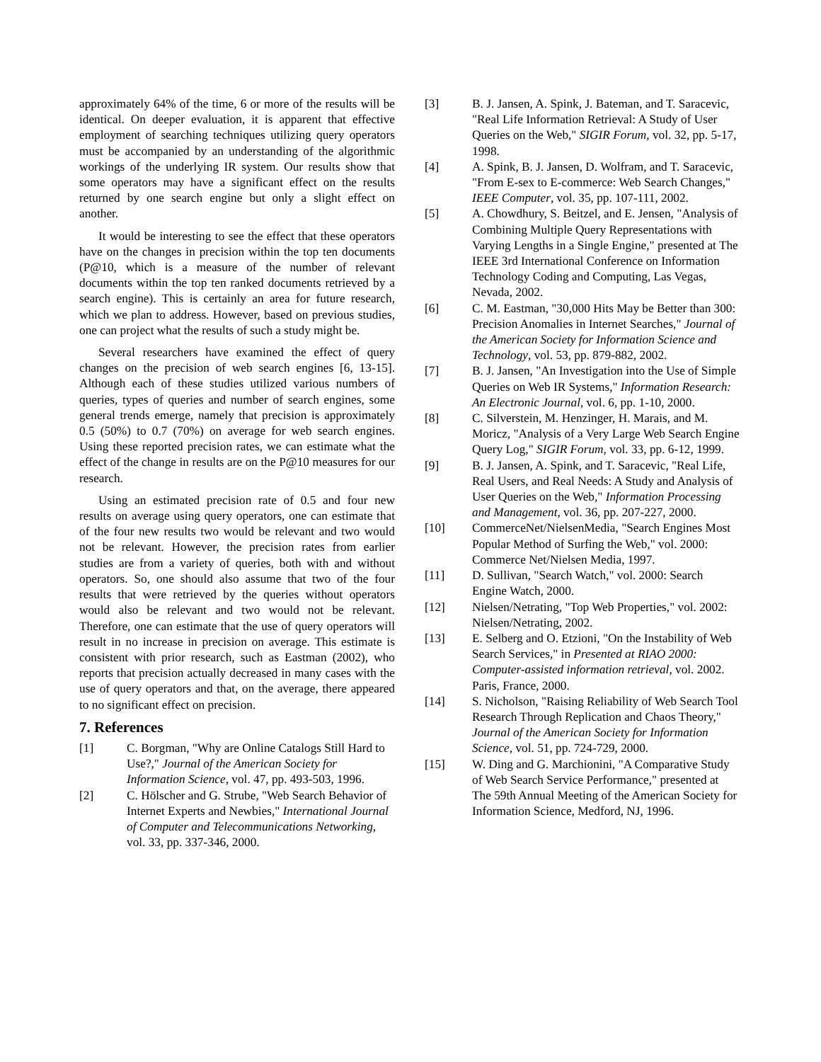approximately 64% of the time, 6 or more of the results will be identical. On deeper evaluation, it is apparent that effective employment of searching techniques utilizing query operators must be accompanied by an understanding of the algorithmic workings of the underlying IR system. Our results show that some operators may have a significant effect on the results returned by one search engine but only a slight effect on another.
It would be interesting to see the effect that these operators have on the changes in precision within the top ten documents (P@10, which is a measure of the number of relevant documents within the top ten ranked documents retrieved by a search engine). This is certainly an area for future research, which we plan to address. However, based on previous studies, one can project what the results of such a study might be.
Several researchers have examined the effect of query changes on the precision of web search engines [6, 13-15]. Although each of these studies utilized various numbers of queries, types of queries and number of search engines, some general trends emerge, namely that precision is approximately 0.5 (50%) to 0.7 (70%) on average for web search engines. Using these reported precision rates, we can estimate what the effect of the change in results are on the P@10 measures for our research.
Using an estimated precision rate of 0.5 and four new results on average using query operators, one can estimate that of the four new results two would be relevant and two would not be relevant. However, the precision rates from earlier studies are from a variety of queries, both with and without operators. So, one should also assume that two of the four results that were retrieved by the queries without operators would also be relevant and two would not be relevant. Therefore, one can estimate that the use of query operators will result in no increase in precision on average. This estimate is consistent with prior research, such as Eastman (2002), who reports that precision actually decreased in many cases with the use of query operators and that, on the average, there appeared to no significant effect on precision.
7. References
[1] C. Borgman, "Why are Online Catalogs Still Hard to Use?," Journal of the American Society for Information Science, vol. 47, pp. 493-503, 1996.
[2] C. Hölscher and G. Strube, "Web Search Behavior of Internet Experts and Newbies," International Journal of Computer and Telecommunications Networking, vol. 33, pp. 337-346, 2000.
[3] B. J. Jansen, A. Spink, J. Bateman, and T. Saracevic, "Real Life Information Retrieval: A Study of User Queries on the Web," SIGIR Forum, vol. 32, pp. 5-17, 1998.
[4] A. Spink, B. J. Jansen, D. Wolfram, and T. Saracevic, "From E-sex to E-commerce: Web Search Changes," IEEE Computer, vol. 35, pp. 107-111, 2002.
[5] A. Chowdhury, S. Beitzel, and E. Jensen, "Analysis of Combining Multiple Query Representations with Varying Lengths in a Single Engine," presented at The IEEE 3rd International Conference on Information Technology Coding and Computing, Las Vegas, Nevada, 2002.
[6] C. M. Eastman, "30,000 Hits May be Better than 300: Precision Anomalies in Internet Searches," Journal of the American Society for Information Science and Technology, vol. 53, pp. 879-882, 2002.
[7] B. J. Jansen, "An Investigation into the Use of Simple Queries on Web IR Systems," Information Research: An Electronic Journal, vol. 6, pp. 1-10, 2000.
[8] C. Silverstein, M. Henzinger, H. Marais, and M. Moricz, "Analysis of a Very Large Web Search Engine Query Log," SIGIR Forum, vol. 33, pp. 6-12, 1999.
[9] B. J. Jansen, A. Spink, and T. Saracevic, "Real Life, Real Users, and Real Needs: A Study and Analysis of User Queries on the Web," Information Processing and Management, vol. 36, pp. 207-227, 2000.
[10] CommerceNet/NielsenMedia, "Search Engines Most Popular Method of Surfing the Web," vol. 2000: Commerce Net/Nielsen Media, 1997.
[11] D. Sullivan, "Search Watch," vol. 2000: Search Engine Watch, 2000.
[12] Nielsen/Netrating, "Top Web Properties," vol. 2002: Nielsen/Netrating, 2002.
[13] E. Selberg and O. Etzioni, "On the Instability of Web Search Services," in Presented at RIAO 2000: Computer-assisted information retrieval, vol. 2002. Paris, France, 2000.
[14] S. Nicholson, "Raising Reliability of Web Search Tool Research Through Replication and Chaos Theory," Journal of the American Society for Information Science, vol. 51, pp. 724-729, 2000.
[15] W. Ding and G. Marchionini, "A Comparative Study of Web Search Service Performance," presented at The 59th Annual Meeting of the American Society for Information Science, Medford, NJ, 1996.